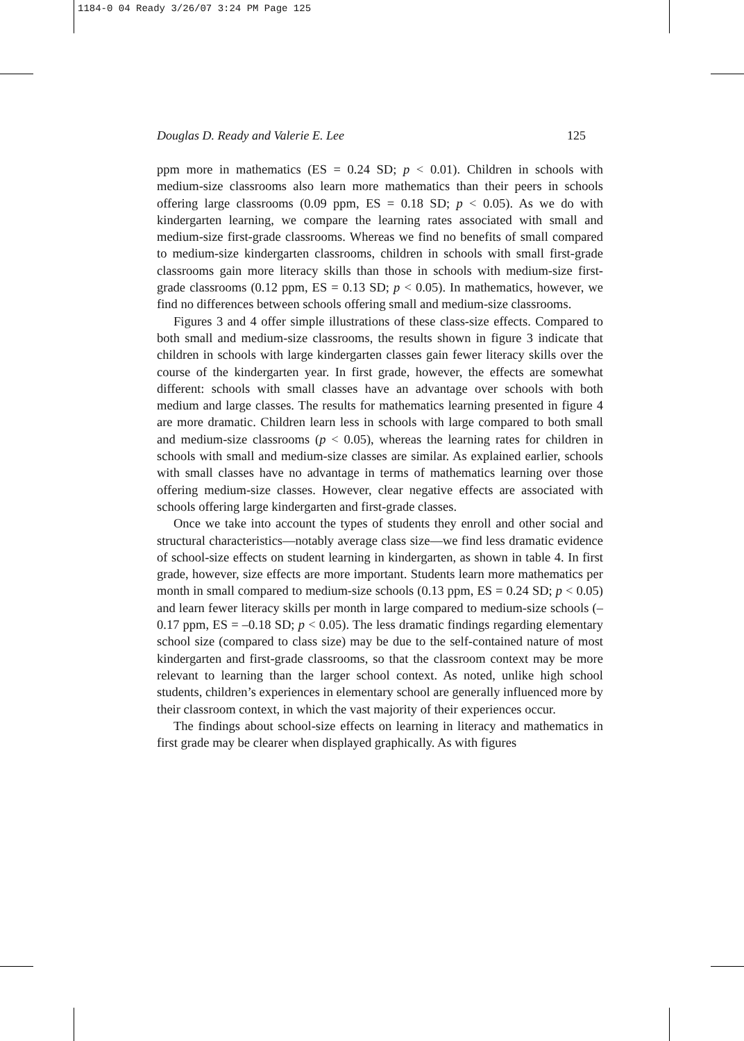1184-0 04 Ready 3/26/07 3:24 PM Page 125
Douglas D. Ready and Valerie E. Lee 125
ppm more in mathematics (ES = 0.24 SD; p < 0.01). Children in schools with medium-size classrooms also learn more mathematics than their peers in schools offering large classrooms (0.09 ppm, ES = 0.18 SD; p < 0.05). As we do with kindergarten learning, we compare the learning rates associated with small and medium-size first-grade classrooms. Whereas we find no benefits of small compared to medium-size kindergarten classrooms, children in schools with small first-grade classrooms gain more literacy skills than those in schools with medium-size first-grade classrooms (0.12 ppm, ES = 0.13 SD; p < 0.05). In mathematics, however, we find no differences between schools offering small and medium-size classrooms.
Figures 3 and 4 offer simple illustrations of these class-size effects. Compared to both small and medium-size classrooms, the results shown in figure 3 indicate that children in schools with large kindergarten classes gain fewer literacy skills over the course of the kindergarten year. In first grade, however, the effects are somewhat different: schools with small classes have an advantage over schools with both medium and large classes. The results for mathematics learning presented in figure 4 are more dramatic. Children learn less in schools with large compared to both small and medium-size classrooms (p < 0.05), whereas the learning rates for children in schools with small and medium-size classes are similar. As explained earlier, schools with small classes have no advantage in terms of mathematics learning over those offering medium-size classes. However, clear negative effects are associated with schools offering large kindergarten and first-grade classes.
Once we take into account the types of students they enroll and other social and structural characteristics—notably average class size—we find less dramatic evidence of school-size effects on student learning in kindergarten, as shown in table 4. In first grade, however, size effects are more important. Students learn more mathematics per month in small compared to medium-size schools (0.13 ppm, ES = 0.24 SD; p < 0.05) and learn fewer literacy skills per month in large compared to medium-size schools (–0.17 ppm, ES = –0.18 SD; p < 0.05). The less dramatic findings regarding elementary school size (compared to class size) may be due to the self-contained nature of most kindergarten and first-grade classrooms, so that the classroom context may be more relevant to learning than the larger school context. As noted, unlike high school students, children’s experiences in elementary school are generally influenced more by their classroom context, in which the vast majority of their experiences occur.
The findings about school-size effects on learning in literacy and mathematics in first grade may be clearer when displayed graphically. As with figures